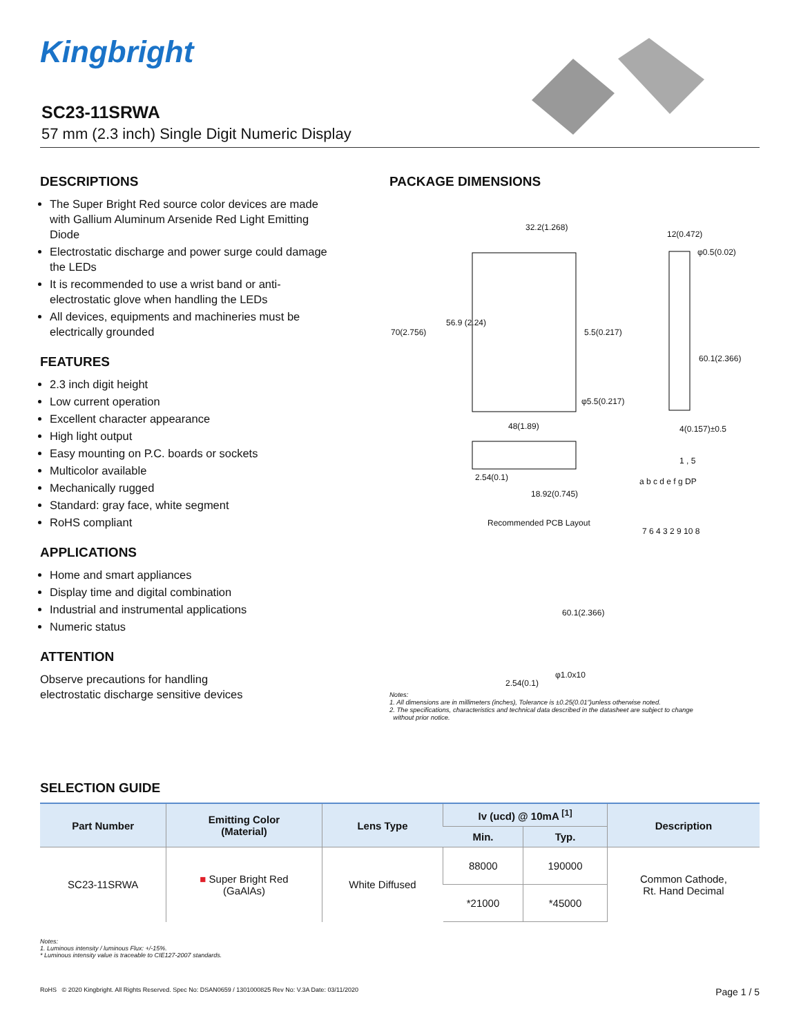Kingbright
SC23-11SRWA
57 mm (2.3 inch) Single Digit Numeric Display
DESCRIPTIONS
The Super Bright Red source color devices are made with Gallium Aluminum Arsenide Red Light Emitting Diode
Electrostatic discharge and power surge could damage the LEDs
It is recommended to use a wrist band or anti-electrostatic glove when handling the LEDs
All devices, equipments and machineries must be electrically grounded
FEATURES
2.3 inch digit height
Low current operation
Excellent character appearance
High light output
Easy mounting on P.C. boards or sockets
Multicolor available
Mechanically rugged
Standard: gray face, white segment
RoHS compliant
APPLICATIONS
Home and smart appliances
Display time and digital combination
Industrial and instrumental applications
Numeric status
ATTENTION
Observe precautions for handling
electrostatic discharge sensitive devices
PACKAGE DIMENSIONS
32.2(1.268)
12(0.472)
φ0.5(0.02)
70(2.756)
56.9 (2.24)
5.5(0.217)
60.1(2.366)
φ5.5(0.217)
48(1.89) 4(0.157)±0.5
1 , 5
2.54(0.1)
18.92(0.745)
a b c d e f g DP
7 6 4 3 2 9 10 8
Recommended PCB Layout
60.1(2.366)
φ1.0x10
2.54(0.1)
Notes:
1. All dimensions are in millimeters (inches), Tolerance is ±0.25(0.01")unless otherwise noted.
2. The specifications, characteristics and technical data described in the datasheet are subject to change
without prior notice.
SELECTION GUIDE
| Part Number | Emitting Color (Material) | Lens Type | Iv (ucd) @ 10mA <sup>[1]</sup> | | Description |
| --- | --- | --- | --- | --- | --- |
| | | | Min. | Typ. | |
| SC23-11SRWA | ■ Super Bright Red (GaAlAs) | White Diffused | 88000 | 190000 | Common Cathode, Rt. Hand Decimal |
| | | | *21000 | *45000 | |
Notes:
1. Luminous intensity / luminous Flux: +/-15%.
* Luminous intensity value is traceable to CIE127-2007 standards.
RoHS © 2020 Kingbright. All Rights Reserved. Spec No: DSAN0659 / 1301000825 Rev No: V.3A Date: 03/11/2020 Page 1 / 5